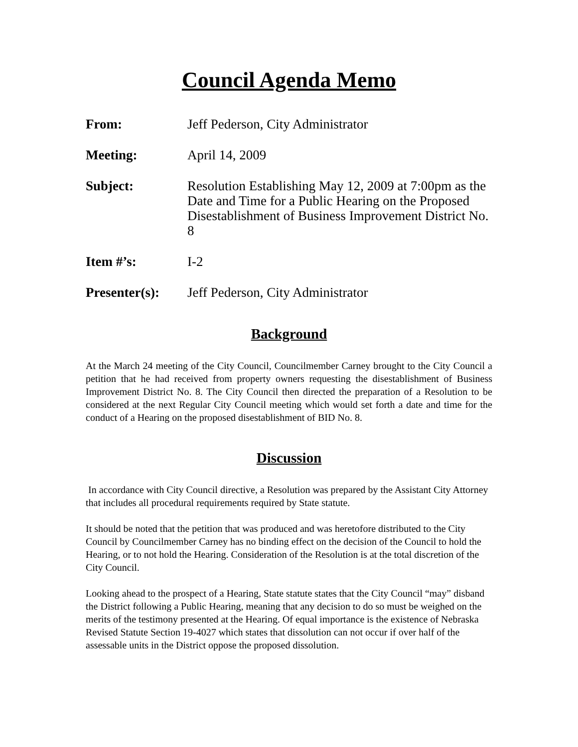Council Agenda Memo
From: Jeff Pederson, City Administrator
Meeting: April 14, 2009
Subject: Resolution Establishing May 12, 2009 at 7:00pm as the Date and Time for a Public Hearing on the Proposed Disestablishment of Business Improvement District No. 8
Item #’s: I-2
Presenter(s):
Jeff Pederson, City Administrator
Background
At the March 24 meeting of the City Council, Councilmember Carney brought to the City Council a petition that he had received from property owners requesting the disestablishment of Business Improvement District No. 8. The City Council then directed the preparation of a Resolution to be considered at the next Regular City Council meeting which would set forth a date and time for the conduct of a Hearing on the proposed disestablishment of BID No. 8.
Discussion
In accordance with City Council directive, a Resolution was prepared by the Assistant City Attorney that includes all procedural requirements required by State statute.
It should be noted that the petition that was produced and was heretofore distributed to the City Council by Councilmember Carney has no binding effect on the decision of the Council to hold the Hearing, or to not hold the Hearing. Consideration of the Resolution is at the total discretion of the City Council.
Looking ahead to the prospect of a Hearing, State statute states that the City Council “may” disband the District following a Public Hearing, meaning that any decision to do so must be weighed on the merits of the testimony presented at the Hearing. Of equal importance is the existence of Nebraska Revised Statute Section 19-4027 which states that dissolution can not occur if over half of the assessable units in the District oppose the proposed dissolution.